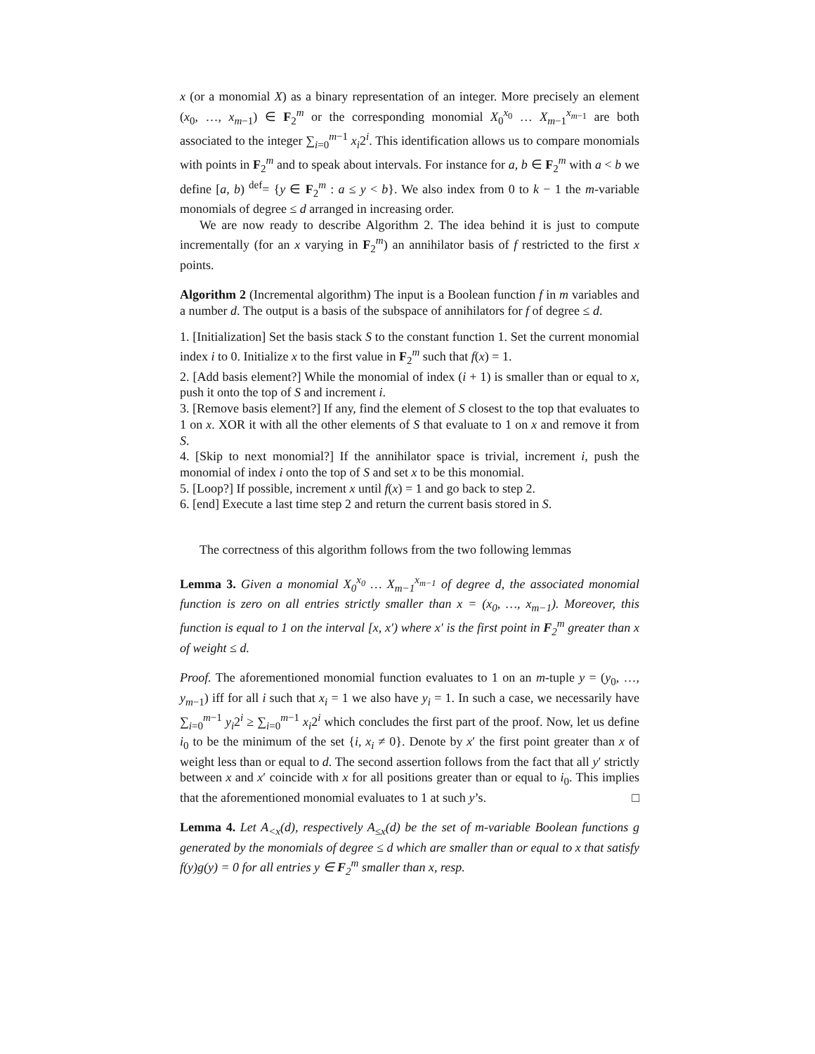x (or a monomial X) as a binary representation of an integer. More precisely an element (x<sub>0</sub>, …, x<sub>m−1</sub>) ∈ F<sub>2</sub><sup>m</sup> or the corresponding monomial X<sub>0</sub><sup>x<sub>0</sub></sup> … X<sub>m−1</sub><sup>x<sub>m−1</sub></sup> are both associated to the integer ∑<sub>i=0</sub><sup>m−1</sup> x<sub>i</sub>2<sup>i</sup>. This identification allows us to compare monomials with points in F<sub>2</sub><sup>m</sup> and to speak about intervals. For instance for a, b ∈ F<sub>2</sub><sup>m</sup> with a < b we define [a, b) <sup>def</sup>= {y ∈ F<sub>2</sub><sup>m</sup> : a ≤ y < b}. We also index from 0 to k − 1 the m-variable monomials of degree ≤ d arranged in increasing order.
We are now ready to describe Algorithm 2. The idea behind it is just to compute incrementally (for an x varying in F<sub>2</sub><sup>m</sup>) an annihilator basis of f restricted to the first x points.
Algorithm 2 (Incremental algorithm) The input is a Boolean function f in m variables and a number d. The output is a basis of the subspace of annihilators for f of degree ≤ d.
1. [Initialization] Set the basis stack S to the constant function 1. Set the current monomial index i to 0. Initialize x to the first value in F<sub>2</sub><sup>m</sup> such that f(x) = 1.
2. [Add basis element?] While the monomial of index (i + 1) is smaller than or equal to x, push it onto the top of S and increment i.
3. [Remove basis element?] If any, find the element of S closest to the top that evaluates to 1 on x. XOR it with all the other elements of S that evaluate to 1 on x and remove it from S.
4. [Skip to next monomial?] If the annihilator space is trivial, increment i, push the monomial of index i onto the top of S and set x to be this monomial.
5. [Loop?] If possible, increment x until f(x) = 1 and go back to step 2.
6. [end] Execute a last time step 2 and return the current basis stored in S.
The correctness of this algorithm follows from the two following lemmas
Lemma 3. Given a monomial X<sub>0</sub><sup>x<sub>0</sub></sup> … X<sub>m−1</sub><sup>x<sub>m−1</sub></sup> of degree d, the associated monomial function is zero on all entries strictly smaller than x = (x<sub>0</sub>, …, x<sub>m−1</sub>). Moreover, this function is equal to 1 on the interval [x, x′) where x′ is the first point in F<sub>2</sub><sup>m</sup> greater than x of weight ≤ d.
Proof. The aforementioned monomial function evaluates to 1 on an m-tuple y = (y<sub>0</sub>, …, y<sub>m−1</sub>) iff for all i such that x<sub>i</sub> = 1 we also have y<sub>i</sub> = 1. In such a case, we necessarily have ∑<sub>i=0</sub><sup>m−1</sup> y<sub>i</sub>2<sup>i</sup> ≥ ∑<sub>i=0</sub><sup>m−1</sup> x<sub>i</sub>2<sup>i</sup> which concludes the first part of the proof. Now, let us define i<sub>0</sub> to be the minimum of the set {i, x<sub>i</sub> ≠ 0}. Denote by x′ the first point greater than x of weight less than or equal to d. The second assertion follows from the fact that all y′ strictly between x and x′ coincide with x for all positions greater than or equal to i<sub>0</sub>. This implies that the aforementioned monomial evaluates to 1 at such y’s. □
Lemma 4. Let A<sub><x</sub>(d), respectively A<sub>≤x</sub>(d) be the set of m-variable Boolean functions g generated by the monomials of degree ≤ d which are smaller than or equal to x that satisfy f(y)g(y) = 0 for all entries y ∈ F<sub>2</sub><sup>m</sup> smaller than x, resp.